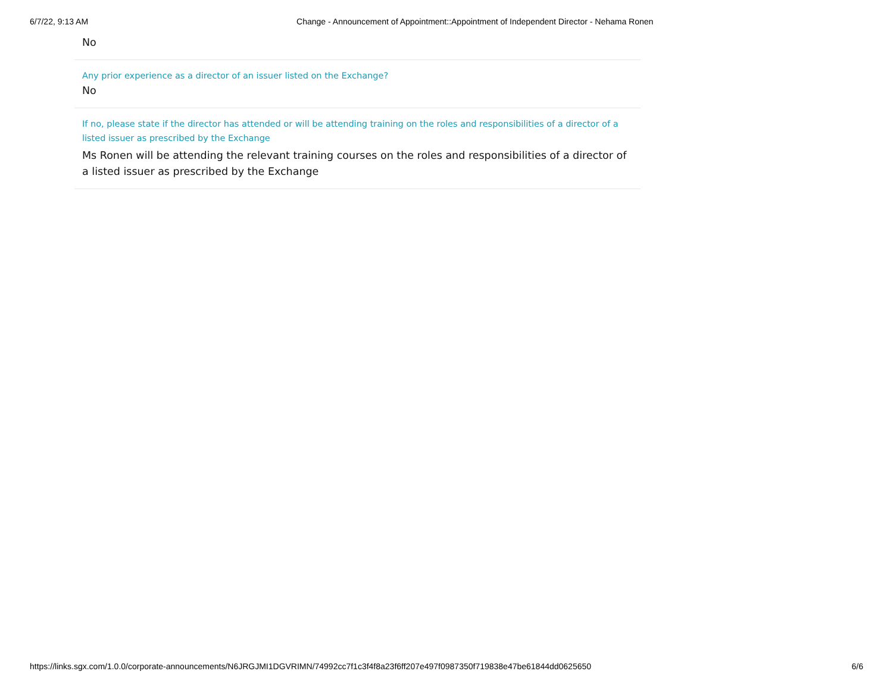6/7/22, 9:13 AM Change - Announcement of Appointment::Appointment of Independent Director - Nehama Ronen
No
Any prior experience as a director of an issuer listed on the Exchange?
No
If no, please state if the director has attended or will be attending training on the roles and responsibilities of a director of a listed issuer as prescribed by the Exchange
Ms Ronen will be attending the relevant training courses on the roles and responsibilities of a director of a listed issuer as prescribed by the Exchange
https://links.sgx.com/1.0.0/corporate-announcements/N6JRGJMI1DGVRIMN/74992cc7f1c3f4f8a23f6ff207e497f0987350f719838e47be61844dd0625650 6/6